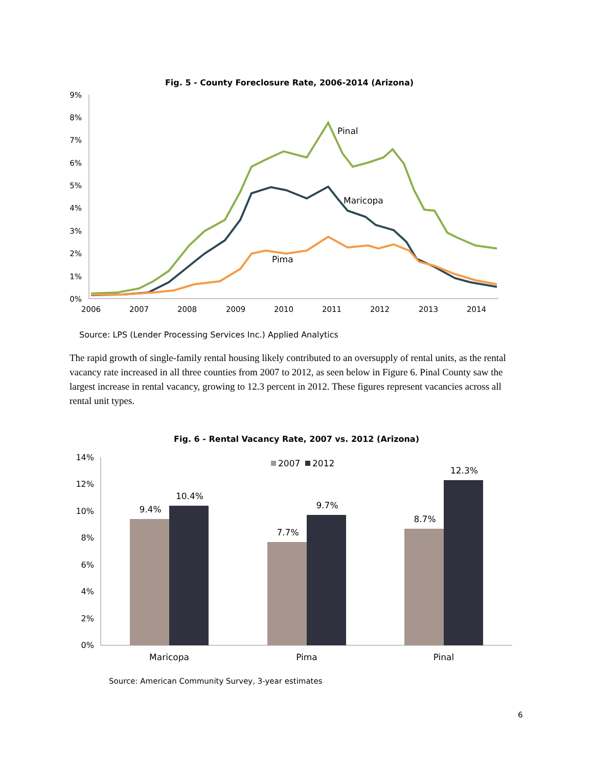Fig. 5 - County Foreclosure Rate, 2006-2014 (Arizona)
0%
1%
2%
3%
4%
5%
6%
7%
8%
9%
2006
2007
2008
2009
2010
2011
2012
2013
2014
Pinal
Maricopa
Pima
Source: LPS (Lender Processing Services Inc.) Applied Analytics
The rapid growth of single-family rental housing likely contributed to an oversupply of rental units, as the rental vacancy rate increased in all three counties from 2007 to 2012, as seen below in Figure 6. Pinal County saw the largest increase in rental vacancy, growing to 12.3 percent in 2012. These figures represent vacancies across all rental unit types.
Fig. 6 - Rental Vacancy Rate, 2007 vs. 2012 (Arizona)
0%
2%
4%
6%
8%
10%
12%
14%
2007
2012
9.4%
10.4%
7.7%
9.7%
8.7%
12.3%
Maricopa
Pima
Pinal
Source: American Community Survey, 3-year estimates
6